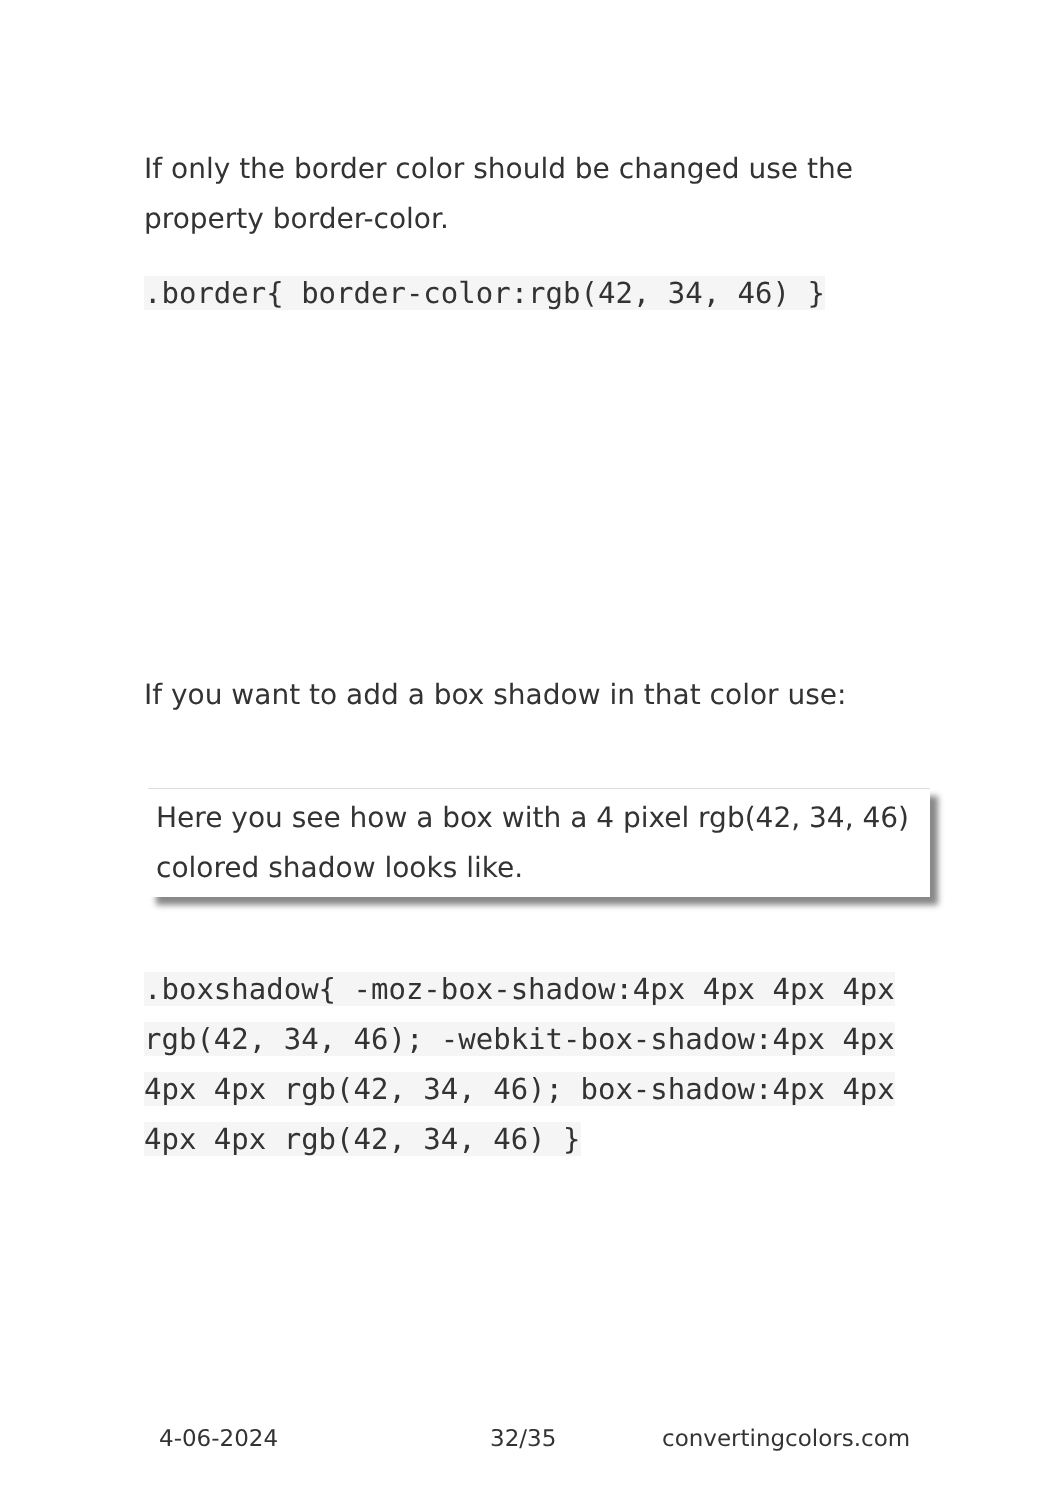If only the border color should be changed use the property border-color.
.border{ border-color:rgb(42, 34, 46) }
If you want to add a box shadow in that color use:
Here you see how a box with a 4 pixel rgb(42, 34, 46) colored shadow looks like.
.boxshadow{ -moz-box-shadow:4px 4px 4px 4px rgb(42, 34, 46); -webkit-box-shadow:4px 4px 4px 4px rgb(42, 34, 46); box-shadow:4px 4px 4px 4px rgb(42, 34, 46) }
4-06-2024 32/35 convertingcolors.com